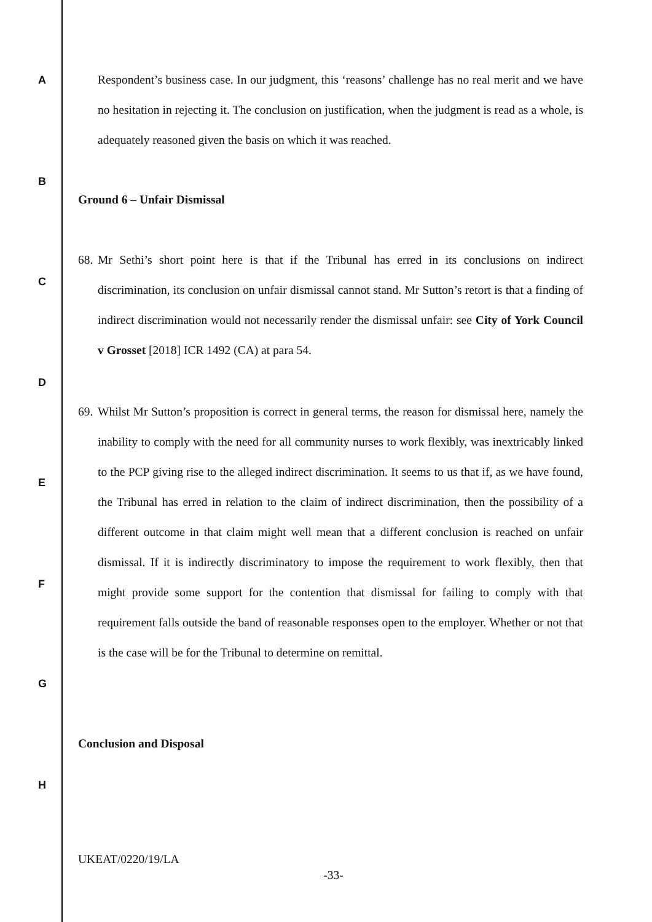A
B
C
D
E
F
G
H
Respondent’s business case. In our judgment, this ‘reasons’ challenge has no real merit and we have no hesitation in rejecting it. The conclusion on justification, when the judgment is read as a whole, is adequately reasoned given the basis on which it was reached.
Ground 6 – Unfair Dismissal
68. Mr Sethi’s short point here is that if the Tribunal has erred in its conclusions on indirect discrimination, its conclusion on unfair dismissal cannot stand. Mr Sutton’s retort is that a finding of indirect discrimination would not necessarily render the dismissal unfair: see City of York Council v Grosset [2018] ICR 1492 (CA) at para 54.
69. Whilst Mr Sutton’s proposition is correct in general terms, the reason for dismissal here, namely the inability to comply with the need for all community nurses to work flexibly, was inextricably linked to the PCP giving rise to the alleged indirect discrimination. It seems to us that if, as we have found, the Tribunal has erred in relation to the claim of indirect discrimination, then the possibility of a different outcome in that claim might well mean that a different conclusion is reached on unfair dismissal. If it is indirectly discriminatory to impose the requirement to work flexibly, then that might provide some support for the contention that dismissal for failing to comply with that requirement falls outside the band of reasonable responses open to the employer. Whether or not that is the case will be for the Tribunal to determine on remittal.
Conclusion and Disposal
UKEAT/0220/19/LA
-33-